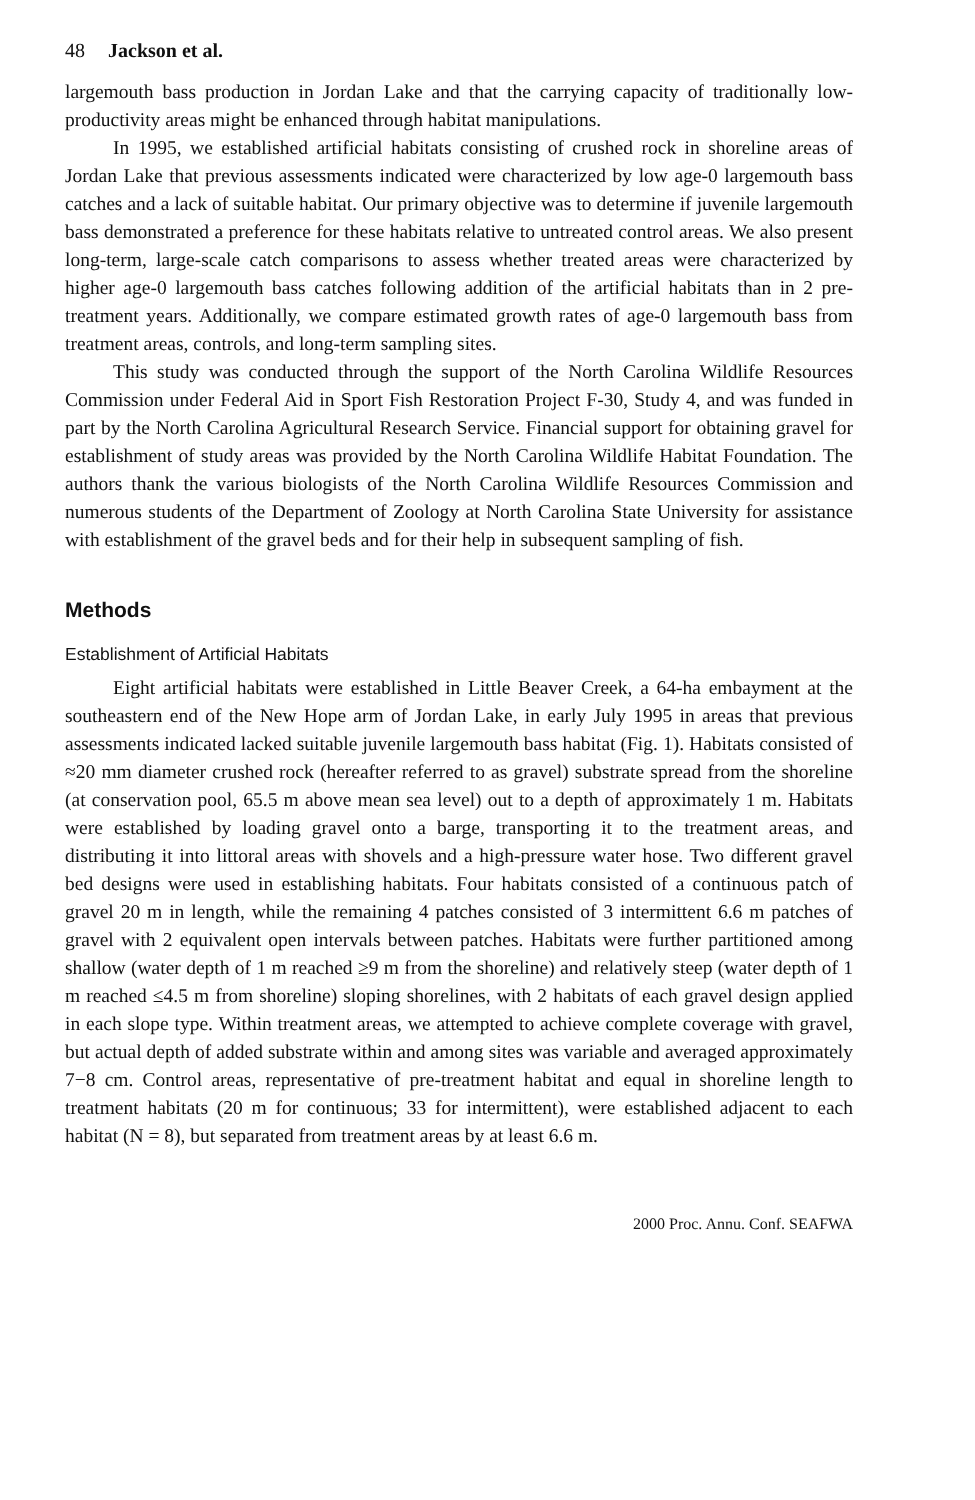48 Jackson et al.
largemouth bass production in Jordan Lake and that the carrying capacity of traditionally low-productivity areas might be enhanced through habitat manipulations.
In 1995, we established artificial habitats consisting of crushed rock in shoreline areas of Jordan Lake that previous assessments indicated were characterized by low age-0 largemouth bass catches and a lack of suitable habitat. Our primary objective was to determine if juvenile largemouth bass demonstrated a preference for these habitats relative to untreated control areas. We also present long-term, large-scale catch comparisons to assess whether treated areas were characterized by higher age-0 largemouth bass catches following addition of the artificial habitats than in 2 pre-treatment years. Additionally, we compare estimated growth rates of age-0 largemouth bass from treatment areas, controls, and long-term sampling sites.
This study was conducted through the support of the North Carolina Wildlife Resources Commission under Federal Aid in Sport Fish Restoration Project F-30, Study 4, and was funded in part by the North Carolina Agricultural Research Service. Financial support for obtaining gravel for establishment of study areas was provided by the North Carolina Wildlife Habitat Foundation. The authors thank the various biologists of the North Carolina Wildlife Resources Commission and numerous students of the Department of Zoology at North Carolina State University for assistance with establishment of the gravel beds and for their help in subsequent sampling of fish.
Methods
Establishment of Artificial Habitats
Eight artificial habitats were established in Little Beaver Creek, a 64-ha embayment at the southeastern end of the New Hope arm of Jordan Lake, in early July 1995 in areas that previous assessments indicated lacked suitable juvenile largemouth bass habitat (Fig. 1). Habitats consisted of ≈20 mm diameter crushed rock (hereafter referred to as gravel) substrate spread from the shoreline (at conservation pool, 65.5 m above mean sea level) out to a depth of approximately 1 m. Habitats were established by loading gravel onto a barge, transporting it to the treatment areas, and distributing it into littoral areas with shovels and a high-pressure water hose. Two different gravel bed designs were used in establishing habitats. Four habitats consisted of a continuous patch of gravel 20 m in length, while the remaining 4 patches consisted of 3 intermittent 6.6 m patches of gravel with 2 equivalent open intervals between patches. Habitats were further partitioned among shallow (water depth of 1 m reached ≥9 m from the shoreline) and relatively steep (water depth of 1 m reached ≤4.5 m from shoreline) sloping shorelines, with 2 habitats of each gravel design applied in each slope type. Within treatment areas, we attempted to achieve complete coverage with gravel, but actual depth of added substrate within and among sites was variable and averaged approximately 7−8 cm. Control areas, representative of pre-treatment habitat and equal in shoreline length to treatment habitats (20 m for continuous; 33 for intermittent), were established adjacent to each habitat (N = 8), but separated from treatment areas by at least 6.6 m.
2000 Proc. Annu. Conf. SEAFWA